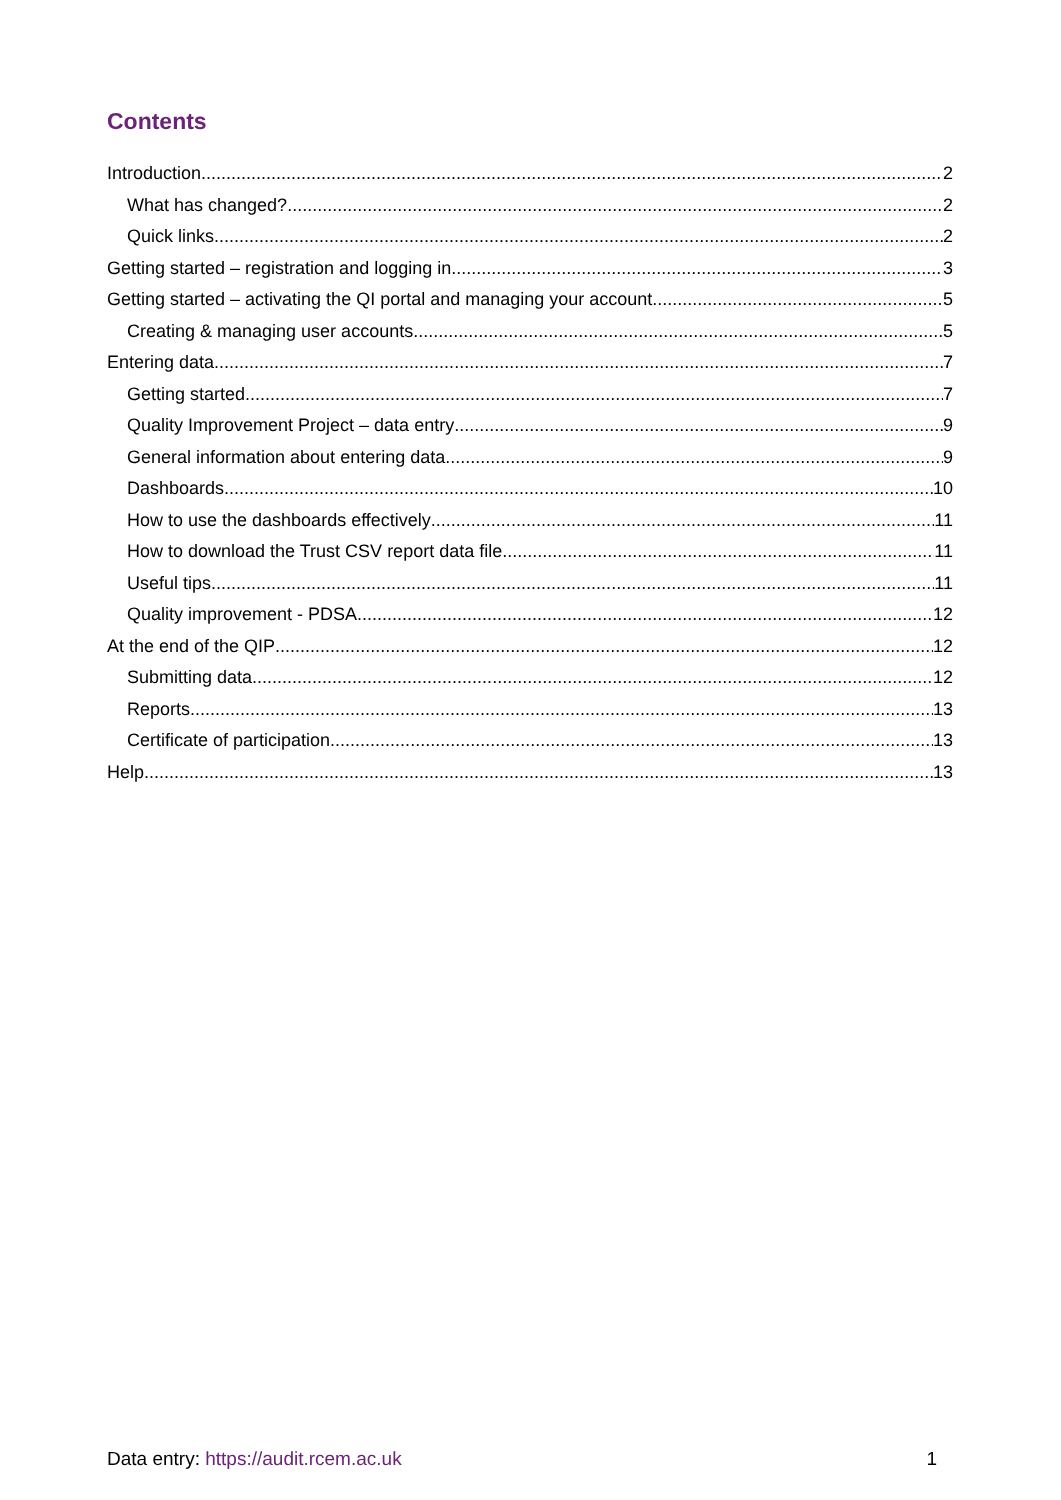Contents
Introduction 2
What has changed? 2
Quick links 2
Getting started – registration and logging in 3
Getting started – activating the QI portal and managing your account 5
Creating & managing user accounts 5
Entering data 7
Getting started 7
Quality Improvement Project – data entry 9
General information about entering data 9
Dashboards 10
How to use the dashboards effectively 11
How to download the Trust CSV report data file 11
Useful tips 11
Quality improvement - PDSA 12
At the end of the QIP 12
Submitting data 12
Reports 13
Certificate of participation 13
Help 13
Data entry: https://audit.rcem.ac.uk 1